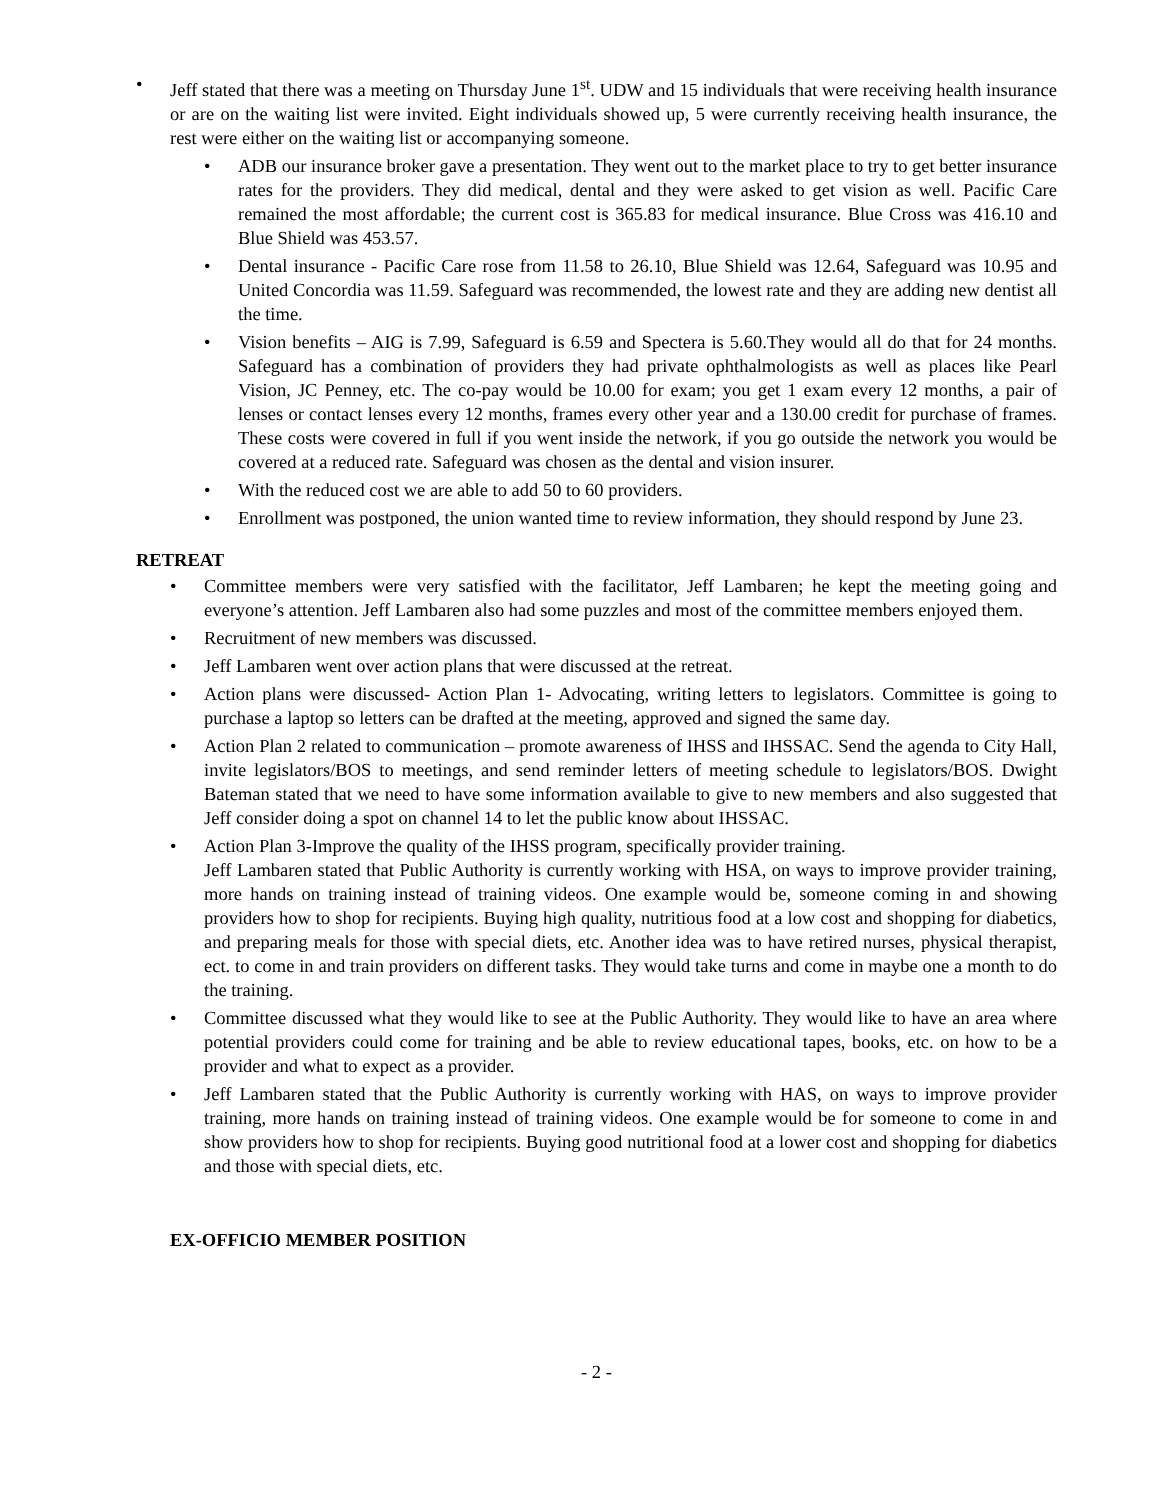• Jeff stated that there was a meeting on Thursday June 1<sup>st</sup>. UDW and 15 individuals that were receiving health insurance or are on the waiting list were invited. Eight individuals showed up, 5 were currently receiving health insurance, the rest were either on the waiting list or accompanying someone.
• ADB our insurance broker gave a presentation. They went out to the market place to try to get better insurance rates for the providers. They did medical, dental and they were asked to get vision as well. Pacific Care remained the most affordable; the current cost is 365.83 for medical insurance. Blue Cross was 416.10 and Blue Shield was 453.57.
• Dental insurance - Pacific Care rose from 11.58 to 26.10, Blue Shield was 12.64, Safeguard was 10.95 and United Concordia was 11.59. Safeguard was recommended, the lowest rate and they are adding new dentist all the time.
• Vision benefits – AIG is 7.99, Safeguard is 6.59 and Spectera is 5.60.They would all do that for 24 months. Safeguard has a combination of providers they had private ophthalmologists as well as places like Pearl Vision, JC Penney, etc. The co-pay would be 10.00 for exam; you get 1 exam every 12 months, a pair of lenses or contact lenses every 12 months, frames every other year and a 130.00 credit for purchase of frames. These costs were covered in full if you went inside the network, if you go outside the network you would be covered at a reduced rate. Safeguard was chosen as the dental and vision insurer.
• With the reduced cost we are able to add 50 to 60 providers.
• Enrollment was postponed, the union wanted time to review information, they should respond by June 23.
RETREAT
• Committee members were very satisfied with the facilitator, Jeff Lambaren; he kept the meeting going and everyone’s attention. Jeff Lambaren also had some puzzles and most of the committee members enjoyed them.
• Recruitment of new members was discussed.
• Jeff Lambaren went over action plans that were discussed at the retreat.
• Action plans were discussed- Action Plan 1- Advocating, writing letters to legislators. Committee is going to purchase a laptop so letters can be drafted at the meeting, approved and signed the same day.
• Action Plan 2 related to communication – promote awareness of IHSS and IHSSAC. Send the agenda to City Hall, invite legislators/BOS to meetings, and send reminder letters of meeting schedule to legislators/BOS. Dwight Bateman stated that we need to have some information available to give to new members and also suggested that Jeff consider doing a spot on channel 14 to let the public know about IHSSAC.
• Action Plan 3-Improve the quality of the IHSS program, specifically provider training.
Jeff Lambaren stated that Public Authority is currently working with HSA, on ways to improve provider training, more hands on training instead of training videos. One example would be, someone coming in and showing providers how to shop for recipients. Buying high quality, nutritious food at a low cost and shopping for diabetics, and preparing meals for those with special diets, etc. Another idea was to have retired nurses, physical therapist, ect. to come in and train providers on different tasks. They would take turns and come in maybe one a month to do the training.
• Committee discussed what they would like to see at the Public Authority. They would like to have an area where potential providers could come for training and be able to review educational tapes, books, etc. on how to be a provider and what to expect as a provider.
• Jeff Lambaren stated that the Public Authority is currently working with HAS, on ways to improve provider training, more hands on training instead of training videos. One example would be for someone to come in and show providers how to shop for recipients. Buying good nutritional food at a lower cost and shopping for diabetics and those with special diets, etc.
EX-OFFICIO MEMBER POSITION
- 2 -